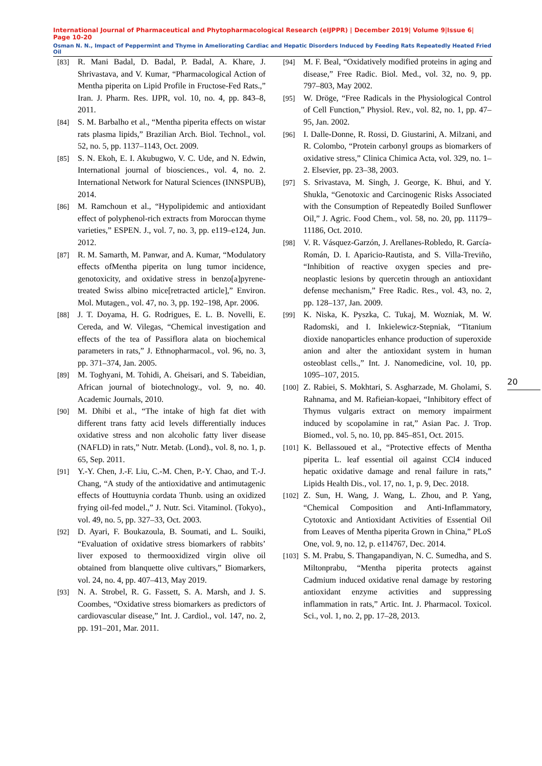International Journal of Pharmaceutical and Phytopharmacological Research (eIJPPR) | December 2019| Volume 9|Issue 6| Page 10-20
Osman N. N., Impact of Peppermint and Thyme in Ameliorating Cardiac and Hepatic Disorders Induced by Feeding Rats Repeatedly Heated Fried Oil
[83] R. Mani Badal, D. Badal, P. Badal, A. Khare, J. Shrivastava, and V. Kumar, “Pharmacological Action of Mentha piperita on Lipid Profile in Fructose-Fed Rats.,” Iran. J. Pharm. Res. IJPR, vol. 10, no. 4, pp. 843–8, 2011.
[84] S. M. Barbalho et al., “Mentha piperita effects on wistar rats plasma lipids,” Brazilian Arch. Biol. Technol., vol. 52, no. 5, pp. 1137–1143, Oct. 2009.
[85] S. N. Ekoh, E. I. Akubugwo, V. C. Ude, and N. Edwin, International journal of biosciences., vol. 4, no. 2. International Network for Natural Sciences (INNSPUB), 2014.
[86] M. Ramchoun et al., “Hypolipidemic and antioxidant effect of polyphenol-rich extracts from Moroccan thyme varieties,” ESPEN. J., vol. 7, no. 3, pp. e119–e124, Jun. 2012.
[87] R. M. Samarth, M. Panwar, and A. Kumar, “Modulatory effects ofMentha piperita on lung tumor incidence, genotoxicity, and oxidative stress in benzo[a]pyrene-treated Swiss albino mice[retracted article],” Environ. Mol. Mutagen., vol. 47, no. 3, pp. 192–198, Apr. 2006.
[88] J. T. Doyama, H. G. Rodrigues, E. L. B. Novelli, E. Cereda, and W. Vilegas, “Chemical investigation and effects of the tea of Passiflora alata on biochemical parameters in rats,” J. Ethnopharmacol., vol. 96, no. 3, pp. 371–374, Jan. 2005.
[89] M. Toghyani, M. Tohidi, A. Gheisari, and S. Tabeidian, African journal of biotechnology., vol. 9, no. 40. Academic Journals, 2010.
[90] M. Dhibi et al., “The intake of high fat diet with different trans fatty acid levels differentially induces oxidative stress and non alcoholic fatty liver disease (NAFLD) in rats,” Nutr. Metab. (Lond)., vol. 8, no. 1, p. 65, Sep. 2011.
[91] Y.-Y. Chen, J.-F. Liu, C.-M. Chen, P.-Y. Chao, and T.-J. Chang, “A study of the antioxidative and antimutagenic effects of Houttuynia cordata Thunb. using an oxidized frying oil-fed model.,” J. Nutr. Sci. Vitaminol. (Tokyo)., vol. 49, no. 5, pp. 327–33, Oct. 2003.
[92] D. Ayari, F. Boukazoula, B. Soumati, and L. Souiki, “Evaluation of oxidative stress biomarkers of rabbits’ liver exposed to thermooxidized virgin olive oil obtained from blanquette olive cultivars,” Biomarkers, vol. 24, no. 4, pp. 407–413, May 2019.
[93] N. A. Strobel, R. G. Fassett, S. A. Marsh, and J. S. Coombes, “Oxidative stress biomarkers as predictors of cardiovascular disease,” Int. J. Cardiol., vol. 147, no. 2, pp. 191–201, Mar. 2011.
[94] M. F. Beal, “Oxidatively modified proteins in aging and disease,” Free Radic. Biol. Med., vol. 32, no. 9, pp. 797–803, May 2002.
[95] W. Dröge, “Free Radicals in the Physiological Control of Cell Function,” Physiol. Rev., vol. 82, no. 1, pp. 47–95, Jan. 2002.
[96] I. Dalle-Donne, R. Rossi, D. Giustarini, A. Milzani, and R. Colombo, “Protein carbonyl groups as biomarkers of oxidative stress,” Clinica Chimica Acta, vol. 329, no. 1–2. Elsevier, pp. 23–38, 2003.
[97] S. Srivastava, M. Singh, J. George, K. Bhui, and Y. Shukla, “Genotoxic and Carcinogenic Risks Associated with the Consumption of Repeatedly Boiled Sunflower Oil,” J. Agric. Food Chem., vol. 58, no. 20, pp. 11179–11186, Oct. 2010.
[98] V. R. Vásquez-Garzón, J. Arellanes-Robledo, R. García-Román, D. I. Aparicio-Rautista, and S. Villa-Treviño, “Inhibition of reactive oxygen species and pre-neoplastic lesions by quercetin through an antioxidant defense mechanism,” Free Radic. Res., vol. 43, no. 2, pp. 128–137, Jan. 2009.
[99] K. Niska, K. Pyszka, C. Tukaj, M. Wozniak, M. W. Radomski, and I. Inkielewicz-Stepniak, “Titanium dioxide nanoparticles enhance production of superoxide anion and alter the antioxidant system in human osteoblast cells.,” Int. J. Nanomedicine, vol. 10, pp. 1095–107, 2015.
[100] Z. Rabiei, S. Mokhtari, S. Asgharzade, M. Gholami, S. Rahnama, and M. Rafieian-kopaei, “Inhibitory effect of Thymus vulgaris extract on memory impairment induced by scopolamine in rat,” Asian Pac. J. Trop. Biomed., vol. 5, no. 10, pp. 845–851, Oct. 2015.
[101] K. Bellassoued et al., “Protective effects of Mentha piperita L. leaf essential oil against CCl4 induced hepatic oxidative damage and renal failure in rats,” Lipids Health Dis., vol. 17, no. 1, p. 9, Dec. 2018.
[102] Z. Sun, H. Wang, J. Wang, L. Zhou, and P. Yang, “Chemical Composition and Anti-Inflammatory, Cytotoxic and Antioxidant Activities of Essential Oil from Leaves of Mentha piperita Grown in China,” PLoS One, vol. 9, no. 12, p. e114767, Dec. 2014.
[103] S. M. Prabu, S. Thangapandiyan, N. C. Sumedha, and S. Miltonprabu, “Mentha piperita protects against Cadmium induced oxidative renal damage by restoring antioxidant enzyme activities and suppressing inflammation in rats,” Artic. Int. J. Pharmacol. Toxicol. Sci., vol. 1, no. 2, pp. 17–28, 2013.
20